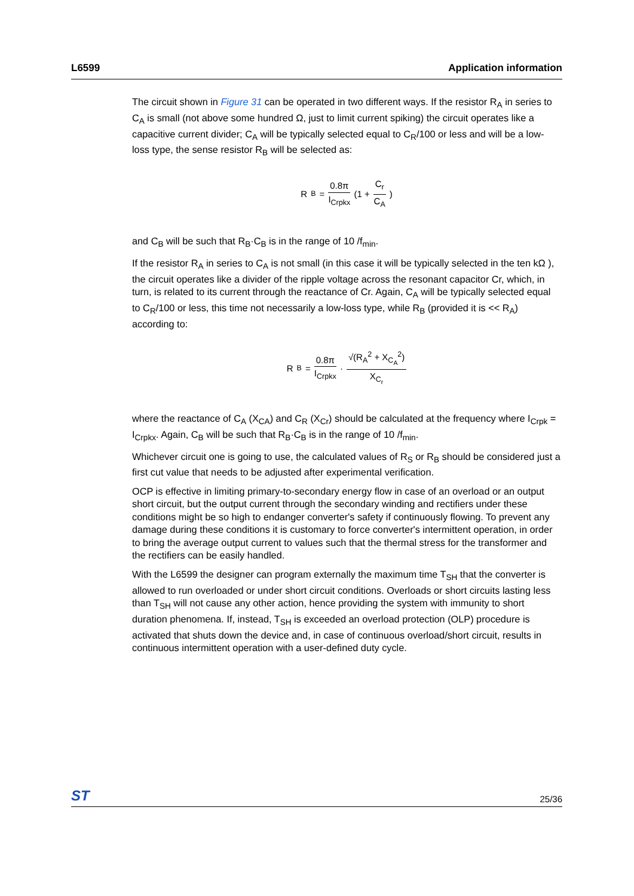L6599 Application information
The circuit shown in Figure 31 can be operated in two different ways. If the resistor R<sub>A</sub> in series to C<sub>A</sub> is small (not above some hundred Ω, just to limit current spiking) the circuit operates like a capacitive current divider; C<sub>A</sub> will be typically selected equal to C<sub>R</sub>/100 or less and will be a low-loss type, the sense resistor R<sub>B</sub> will be selected as:
R<sub>B</sub> = 0.8π I<sub>Crpkx</sub> (1 + C<sub>r</sub> C<sub>A</sub>)
and C<sub>B</sub> will be such that R<sub>B</sub>·C<sub>B</sub> is in the range of 10 /f<sub>min</sub>.
If the resistor R<sub>A</sub> in series to C<sub>A</sub> is not small (in this case it will be typically selected in the ten kΩ ), the circuit operates like a divider of the ripple voltage across the resonant capacitor Cr, which, in turn, is related to its current through the reactance of Cr. Again, C<sub>A</sub> will be typically selected equal to C<sub>R</sub>/100 or less, this time not necessarily a low-loss type, while R<sub>B</sub> (provided it is << R<sub>A</sub>) according to:
R<sub>B</sub> = 0.8π I<sub>Crpkx</sub> · √(R<sub>A</sub><sup>2</sup> + X<sub>C<sub>A</sub></sub><sup>2</sup>) X<sub>C<sub>r</sub></sub>
where the reactance of C<sub>A</sub> (X<sub>CA</sub>) and C<sub>R</sub> (X<sub>Cr</sub>) should be calculated at the frequency where I<sub>Crpk</sub> = I<sub>Crpkx</sub>. Again, C<sub>B</sub> will be such that R<sub>B</sub>·C<sub>B</sub> is in the range of 10 /f<sub>min</sub>.
Whichever circuit one is going to use, the calculated values of R<sub>S</sub> or R<sub>B</sub> should be considered just a first cut value that needs to be adjusted after experimental verification.
OCP is effective in limiting primary-to-secondary energy flow in case of an overload or an output short circuit, but the output current through the secondary winding and rectifiers under these conditions might be so high to endanger converter's safety if continuously flowing. To prevent any damage during these conditions it is customary to force converter's intermittent operation, in order to bring the average output current to values such that the thermal stress for the transformer and the rectifiers can be easily handled.
With the L6599 the designer can program externally the maximum time T<sub>SH</sub> that the converter is allowed to run overloaded or under short circuit conditions. Overloads or short circuits lasting less than T<sub>SH</sub> will not cause any other action, hence providing the system with immunity to short duration phenomena. If, instead, T<sub>SH</sub> is exceeded an overload protection (OLP) procedure is activated that shuts down the device and, in case of continuous overload/short circuit, results in continuous intermittent operation with a user-defined duty cycle.
ST 25/36